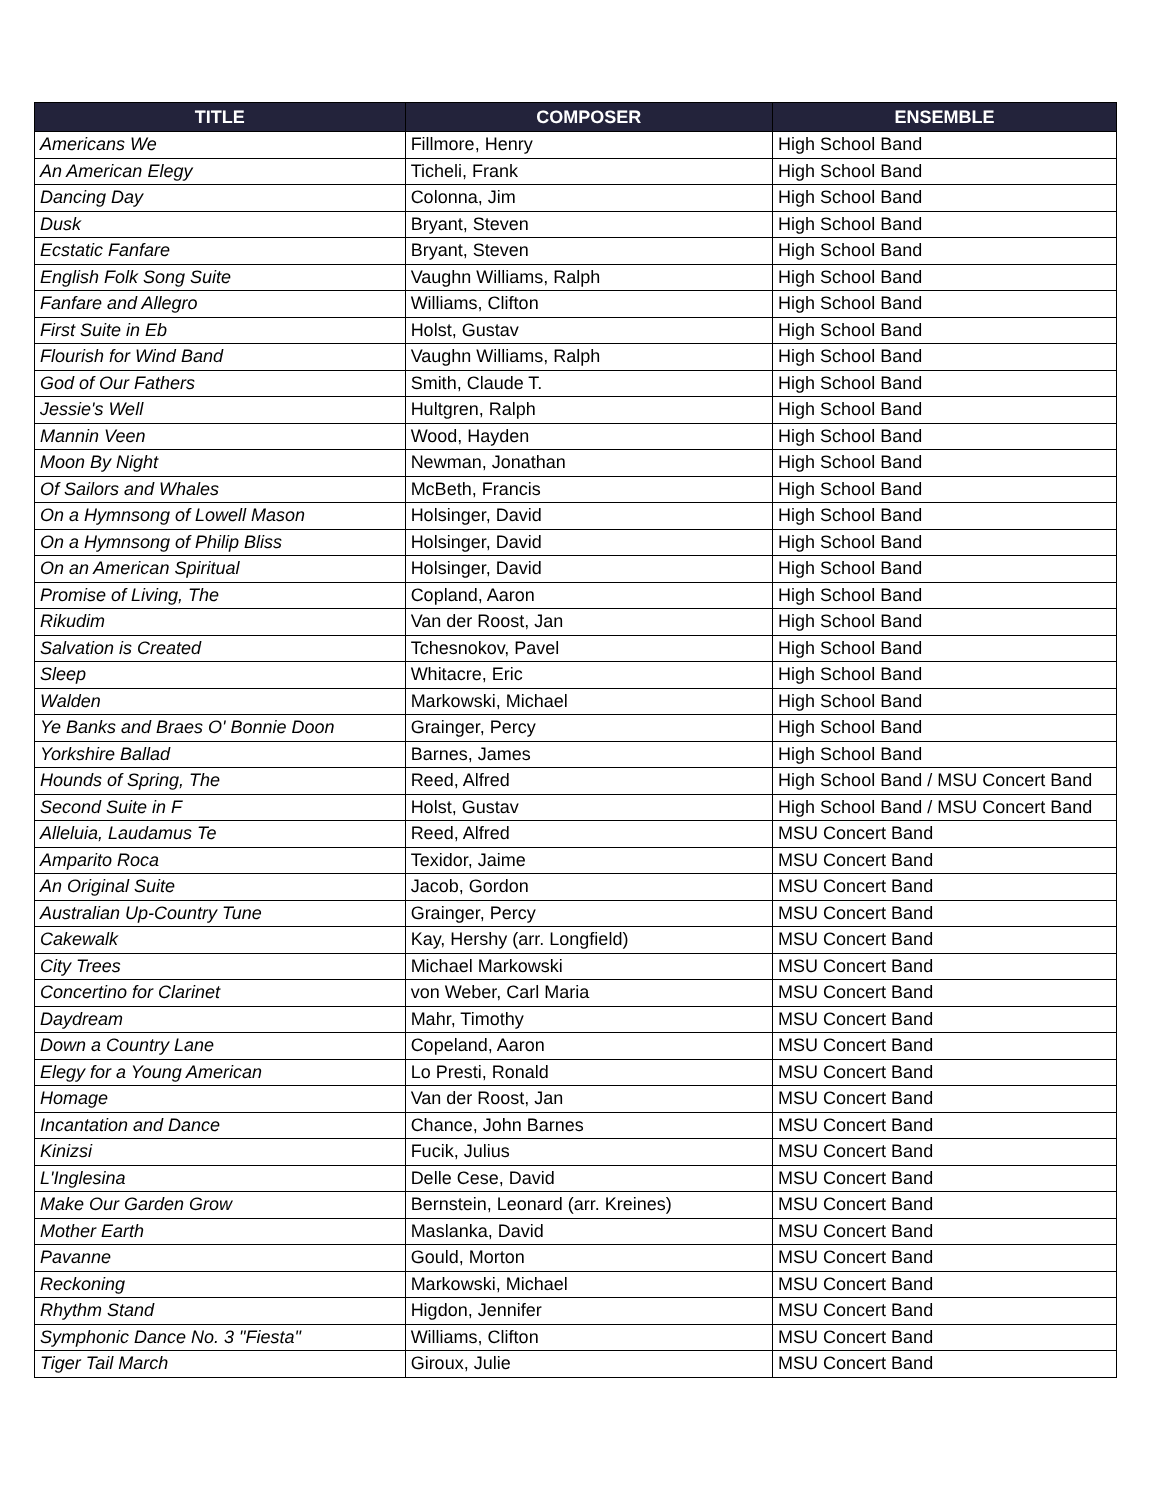| TITLE | COMPOSER | ENSEMBLE |
| --- | --- | --- |
| Americans We | Fillmore, Henry | High School Band |
| An American Elegy | Ticheli, Frank | High School Band |
| Dancing Day | Colonna, Jim | High School Band |
| Dusk | Bryant, Steven | High School Band |
| Ecstatic Fanfare | Bryant, Steven | High School Band |
| English Folk Song Suite | Vaughn Williams, Ralph | High School Band |
| Fanfare and Allegro | Williams, Clifton | High School Band |
| First Suite in Eb | Holst, Gustav | High School Band |
| Flourish for Wind Band | Vaughn Williams, Ralph | High School Band |
| God of Our Fathers | Smith, Claude T. | High School Band |
| Jessie's Well | Hultgren, Ralph | High School Band |
| Mannin Veen | Wood, Hayden | High School Band |
| Moon By Night | Newman, Jonathan | High School Band |
| Of Sailors and Whales | McBeth, Francis | High School Band |
| On a Hymnsong of Lowell Mason | Holsinger, David | High School Band |
| On a Hymnsong of Philip Bliss | Holsinger, David | High School Band |
| On an American Spiritual | Holsinger, David | High School Band |
| Promise of Living, The | Copland, Aaron | High School Band |
| Rikudim | Van der Roost, Jan | High School Band |
| Salvation is Created | Tchesnokov, Pavel | High School Band |
| Sleep | Whitacre, Eric | High School Band |
| Walden | Markowski, Michael | High School Band |
| Ye Banks and Braes O' Bonnie Doon | Grainger, Percy | High School Band |
| Yorkshire Ballad | Barnes, James | High School Band |
| Hounds of Spring, The | Reed, Alfred | High School Band / MSU Concert Band |
| Second Suite in F | Holst, Gustav | High School Band / MSU Concert Band |
| Alleluia, Laudamus Te | Reed, Alfred | MSU Concert Band |
| Amparito Roca | Texidor, Jaime | MSU Concert Band |
| An Original Suite | Jacob, Gordon | MSU Concert Band |
| Australian Up-Country Tune | Grainger, Percy | MSU Concert Band |
| Cakewalk | Kay, Hershy (arr. Longfield) | MSU Concert Band |
| City Trees | Michael Markowski | MSU Concert Band |
| Concertino for Clarinet | von Weber, Carl Maria | MSU Concert Band |
| Daydream | Mahr, Timothy | MSU Concert Band |
| Down a Country Lane | Copeland, Aaron | MSU Concert Band |
| Elegy for a Young American | Lo Presti, Ronald | MSU Concert Band |
| Homage | Van der Roost, Jan | MSU Concert Band |
| Incantation and Dance | Chance, John Barnes | MSU Concert Band |
| Kinizsi | Fucik, Julius | MSU Concert Band |
| L'Inglesina | Delle Cese, David | MSU Concert Band |
| Make Our Garden Grow | Bernstein, Leonard (arr. Kreines) | MSU Concert Band |
| Mother Earth | Maslanka, David | MSU Concert Band |
| Pavanne | Gould, Morton | MSU Concert Band |
| Reckoning | Markowski, Michael | MSU Concert Band |
| Rhythm Stand | Higdon, Jennifer | MSU Concert Band |
| Symphonic Dance No. 3 "Fiesta" | Williams, Clifton | MSU Concert Band |
| Tiger Tail March | Giroux, Julie | MSU Concert Band |